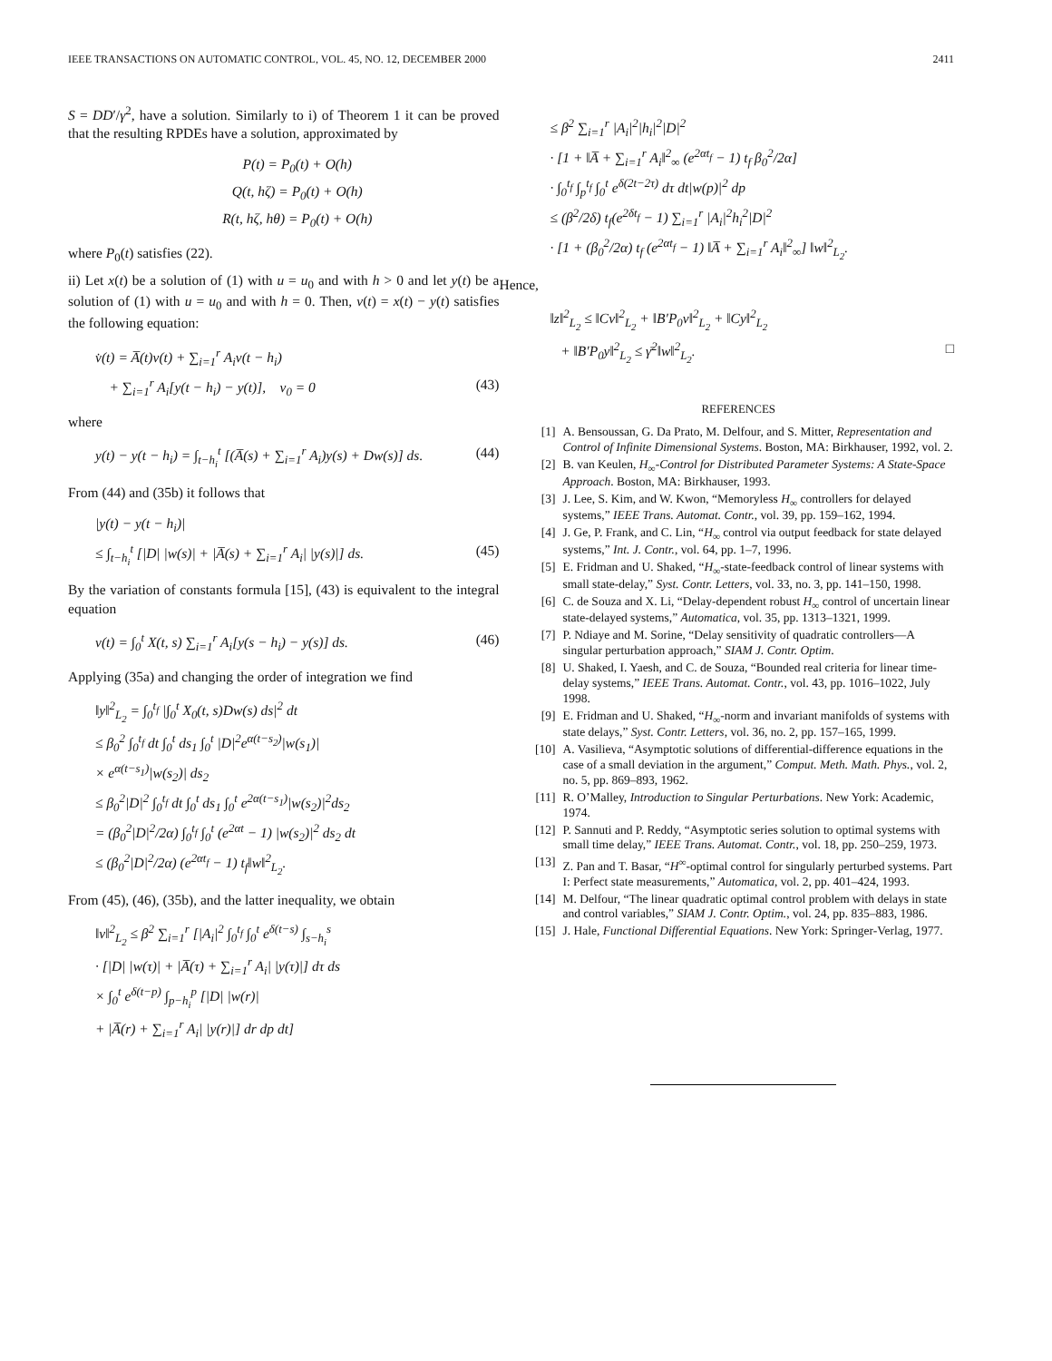IEEE TRANSACTIONS ON AUTOMATIC CONTROL, VOL. 45, NO. 12, DECEMBER 2000 2411
S = DD′/γ<sup>2</sup>, have a solution. Similarly to i) of Theorem 1 it can be proved that the resulting RPDEs have a solution, approximated by
P(t) = P<sub>0</sub>(t) + O(h)
Q(t, hζ) = P<sub>0</sub>(t) + O(h)
R(t, hζ, hθ) = P<sub>0</sub>(t) + O(h)
where P<sub>0</sub>(t) satisfies (22).
ii) Let x(t) be a solution of (1) with u = u<sub>0</sub> and with h > 0 and let y(t) be a solution of (1) with u = u<sub>0</sub> and with h = 0. Then, v(t) = x(t) − y(t) satisfies the following equation:
v̇(t) = A̅(t)v(t) + ∑<sub>i=1</sub><sup>r</sup> A<sub>i</sub>v(t − h<sub>i</sub>)
+ ∑<sub>i=1</sub><sup>r</sup> A<sub>i</sub>[y(t − h<sub>i</sub>) − y(t)], v<sub>0</sub> = 0 (43)
where
y(t) − y(t − h<sub>i</sub>) = ∫<sub>t−h<sub>i</sub></sub><sup>t</sup> [(A̅(s) + ∑<sub>i=1</sub><sup>r</sup> A<sub>i</sub>)y(s) + Dw(s)] ds. (44)
From (44) and (35b) it follows that
|y(t) − y(t − h<sub>i</sub>)|
≤ ∫<sub>t−h<sub>i</sub></sub><sup>t</sup> [|D| |w(s)| + |A̅(s) + ∑<sub>i=1</sub><sup>r</sup> A<sub>i</sub>| |y(s)|] ds. (45)
By the variation of constants formula [15], (43) is equivalent to the integral equation
v(t) = ∫<sub>0</sub><sup>t</sup> X(t, s) ∑<sub>i=1</sub><sup>r</sup> A<sub>i</sub>[y(s − h<sub>i</sub>) − y(s)] ds. (46)
Applying (35a) and changing the order of integration we find
‖y‖<sup>2</sup><sub>L<sub>2</sub></sub> = ∫<sub>0</sub><sup>t<sub>f</sub></sup> |∫<sub>0</sub><sup>t</sup> X<sub>0</sub>(t, s)Dw(s) ds|<sup>2</sup> dt
≤ β<sub>0</sub><sup>2</sup> ∫<sub>0</sub><sup>t<sub>f</sub></sup> dt ∫<sub>0</sub><sup>t</sup> ds<sub>1</sub> ∫<sub>0</sub><sup>t</sup> |D|<sup>2</sup>e<sup>α(t−s<sub>2</sub>)</sup>|w(s<sub>1</sub>)|
× e<sup>α(t−s<sub>1</sub>)</sup>|w(s<sub>2</sub>)| ds<sub>2</sub>
≤ β<sub>0</sub><sup>2</sup>|D|<sup>2</sup> ∫<sub>0</sub><sup>t<sub>f</sub></sup> dt ∫<sub>0</sub><sup>t</sup> ds<sub>1</sub> ∫<sub>0</sub><sup>t</sup> e<sup>2α(t−s<sub>1</sub>)</sup>|w(s<sub>2</sub>)|<sup>2</sup>ds<sub>2</sub>
= (β<sub>0</sub><sup>2</sup>|D|<sup>2</sup>/2α) ∫<sub>0</sub><sup>t<sub>f</sub></sup> ∫<sub>0</sub><sup>t</sup> (e<sup>2αt</sup> − 1) |w(s<sub>2</sub>)|<sup>2</sup> ds<sub>2</sub> dt
≤ (β<sub>0</sub><sup>2</sup>|D|<sup>2</sup>/2α) (e<sup>2αt<sub>f</sub></sup> − 1) t<sub>f</sub>‖w‖<sup>2</sup><sub>L<sub>2</sub></sub>.
From (45), (46), (35b), and the latter inequality, we obtain
‖v‖<sup>2</sup><sub>L<sub>2</sub></sub> ≤ β<sup>2</sup> ∑<sub>i=1</sub><sup>r</sup> [|A<sub>i</sub>|<sup>2</sup> ∫<sub>0</sub><sup>t<sub>f</sub></sup> ∫<sub>0</sub><sup>t</sup> e<sup>δ(t−s)</sup> ∫<sub>s−h<sub>i</sub></sub><sup>s</sup>
· [|D| |w(τ)| + |A̅(τ) + ∑<sub>i=1</sub><sup>r</sup> A<sub>i</sub>| |y(τ)|] dτ ds
× ∫<sub>0</sub><sup>t</sup> e<sup>δ(t−p)</sup> ∫<sub>p−h<sub>i</sub></sub><sup>p</sup> [|D| |w(r)|
+ |A̅(r) + ∑<sub>i=1</sub><sup>r</sup> A<sub>i</sub>| |y(r)|] dr dp dt]
≤ β<sup>2</sup> ∑<sub>i=1</sub><sup>r</sup> |A<sub>i</sub>|<sup>2</sup>|h<sub>i</sub>|<sup>2</sup>|D|<sup>2</sup>
· [1 + ‖A̅ + ∑<sub>i=1</sub><sup>r</sup> A<sub>i</sub>‖<sup>2</sup><sub>∞</sub> (e<sup>2αt<sub>f</sub></sup> − 1) t<sub>f</sub> β<sub>0</sub><sup>2</sup>/2α]
· ∫<sub>0</sub><sup>t<sub>f</sub></sup> ∫<sub>p</sub><sup>t<sub>f</sub></sup> ∫<sub>0</sub><sup>t</sup> e<sup>δ(2t−2τ)</sup> dτ dt|w(p)|<sup>2</sup> dp
≤ (β<sup>2</sup>/2δ) t<sub>f</sub>(e<sup>2δt<sub>f</sub></sup> − 1) ∑<sub>i=1</sub><sup>r</sup> |A<sub>i</sub>|<sup>2</sup>h<sub>i</sub><sup>2</sup>|D|<sup>2</sup>
· [1 + (β<sub>0</sub><sup>2</sup>/2α) t<sub>f</sub> (e<sup>2αt<sub>f</sub></sup> − 1) ‖A̅ + ∑<sub>i=1</sub><sup>r</sup> A<sub>i</sub>‖<sup>2</sup><sub>∞</sub>] ‖w‖<sup>2</sup><sub>L<sub>2</sub></sub>.
Hence,
‖z‖<sup>2</sup><sub>L<sub>2</sub></sub> ≤ ‖Cv‖<sup>2</sup><sub>L<sub>2</sub></sub> + ‖B′P<sub>0</sub>v‖<sup>2</sup><sub>L<sub>2</sub></sub> + ‖Cy‖<sup>2</sup><sub>L<sub>2</sub></sub>
+ ‖B′P<sub>0</sub>y‖<sup>2</sup><sub>L<sub>2</sub></sub> ≤ γ̄<sup>2</sup>‖w‖<sup>2</sup><sub>L<sub>2</sub></sub>. □
REFERENCES
[1] A. Bensoussan, G. Da Prato, M. Delfour, and S. Mitter, Representation and Control of Infinite Dimensional Systems. Boston, MA: Birkhauser, 1992, vol. 2.
[2] B. van Keulen, H<sub>∞</sub>-Control for Distributed Parameter Systems: A State-Space Approach. Boston, MA: Birkhauser, 1993.
[3] J. Lee, S. Kim, and W. Kwon, “Memoryless H<sub>∞</sub> controllers for delayed systems,” IEEE Trans. Automat. Contr., vol. 39, pp. 159–162, 1994.
[4] J. Ge, P. Frank, and C. Lin, “H<sub>∞</sub> control via output feedback for state delayed systems,” Int. J. Contr., vol. 64, pp. 1–7, 1996.
[5] E. Fridman and U. Shaked, “H<sub>∞</sub>-state-feedback control of linear systems with small state-delay,” Syst. Contr. Letters, vol. 33, no. 3, pp. 141–150, 1998.
[6] C. de Souza and X. Li, “Delay-dependent robust H<sub>∞</sub> control of uncertain linear state-delayed systems,” Automatica, vol. 35, pp. 1313–1321, 1999.
[7] P. Ndiaye and M. Sorine, “Delay sensitivity of quadratic controllers—A singular perturbation approach,” SIAM J. Contr. Optim.
[8] U. Shaked, I. Yaesh, and C. de Souza, “Bounded real criteria for linear time-delay systems,” IEEE Trans. Automat. Contr., vol. 43, pp. 1016–1022, July 1998.
[9] E. Fridman and U. Shaked, “H<sub>∞</sub>-norm and invariant manifolds of systems with state delays,” Syst. Contr. Letters, vol. 36, no. 2, pp. 157–165, 1999.
[10] A. Vasilieva, “Asymptotic solutions of differential-difference equations in the case of a small deviation in the argument,” Comput. Meth. Math. Phys., vol. 2, no. 5, pp. 869–893, 1962.
[11] R. O’Malley, Introduction to Singular Perturbations. New York: Academic, 1974.
[12] P. Sannuti and P. Reddy, “Asymptotic series solution to optimal systems with small time delay,” IEEE Trans. Automat. Contr., vol. 18, pp. 250–259, 1973.
[13] Z. Pan and T. Basar, “H<sup>∞</sup>-optimal control for singularly perturbed systems. Part I: Perfect state measurements,” Automatica, vol. 2, pp. 401–424, 1993.
[14] M. Delfour, “The linear quadratic optimal control problem with delays in state and control variables,” SIAM J. Contr. Optim., vol. 24, pp. 835–883, 1986.
[15] J. Hale, Functional Differential Equations. New York: Springer-Verlag, 1977.